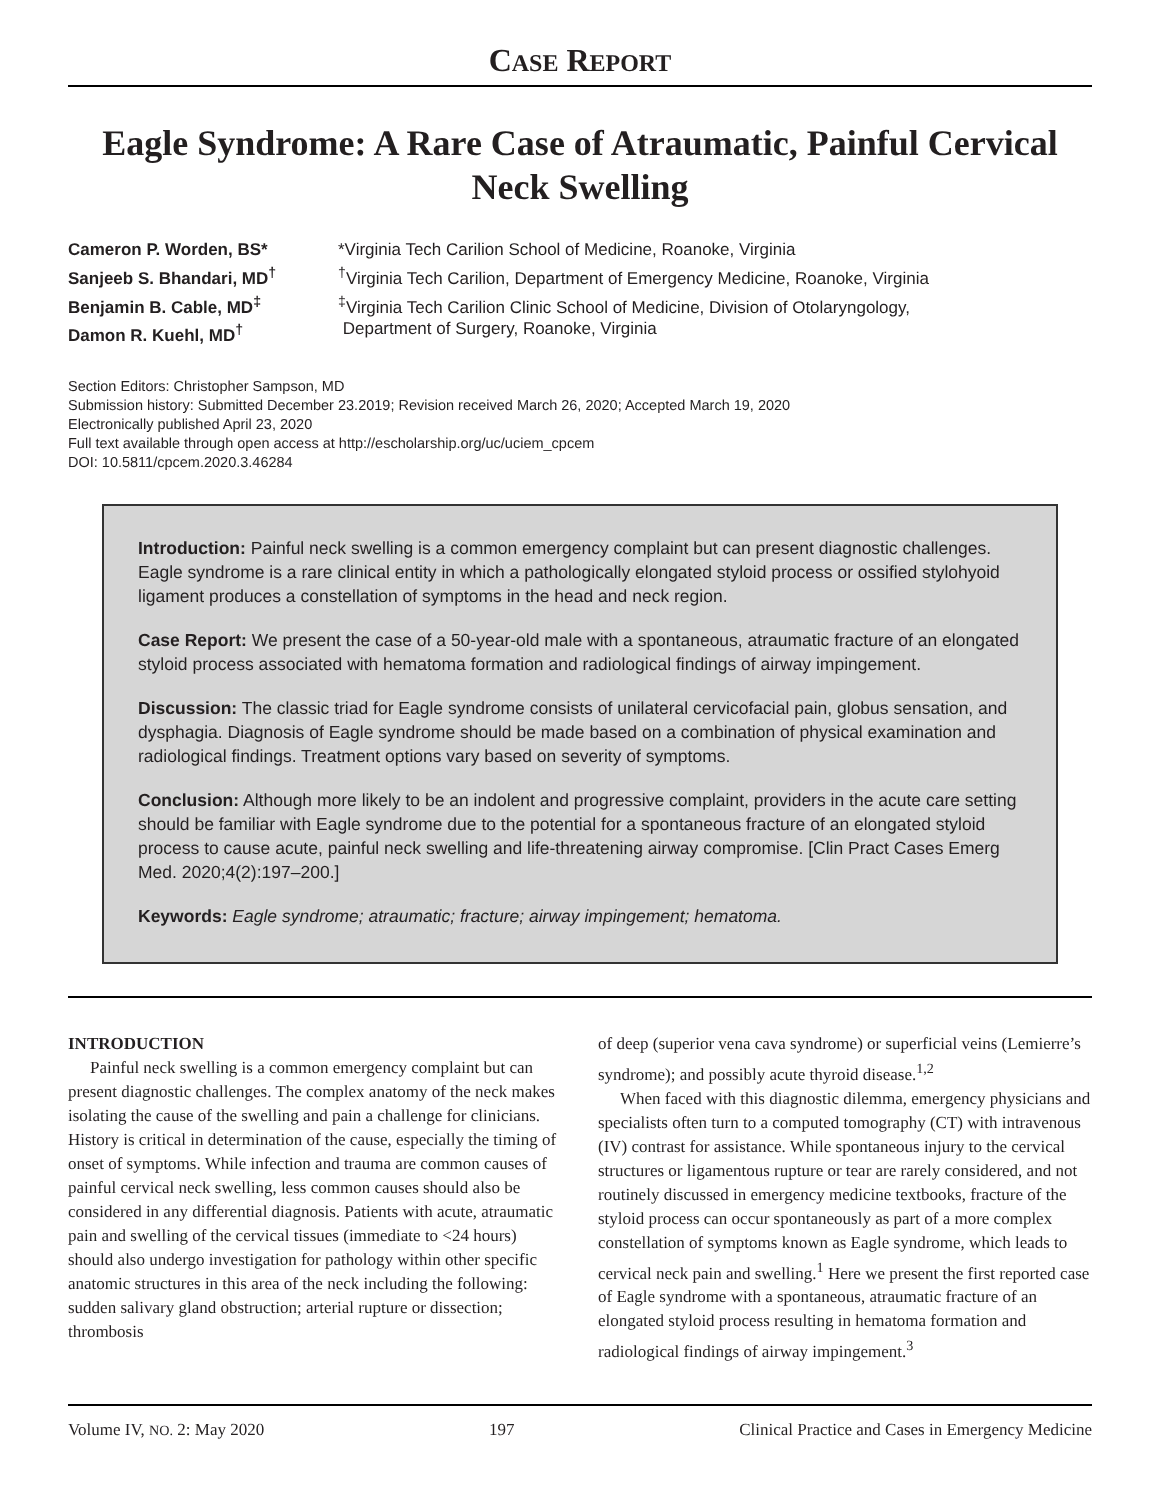CASE REPORT
Eagle Syndrome: A Rare Case of Atraumatic, Painful Cervical Neck Swelling
Cameron P. Worden, BS*
Sanjeeb S. Bhandari, MD<sup>†</sup>
Benjamin B. Cable, MD<sup>‡</sup>
Damon R. Kuehl, MD<sup>†</sup>
*Virginia Tech Carilion School of Medicine, Roanoke, Virginia
<sup>†</sup> Virginia Tech Carilion, Department of Emergency Medicine, Roanoke, Virginia
<sup>‡</sup> Virginia Tech Carilion Clinic School of Medicine, Division of Otolaryngology,
Department of Surgery, Roanoke, Virginia
Section Editors: Christopher Sampson, MD
Submission history: Submitted December 23.2019; Revision received March 26, 2020; Accepted March 19, 2020
Electronically published April 23, 2020
Full text available through open access at http://escholarship.org/uc/uciem_cpcem
DOI: 10.5811/cpcem.2020.3.46284
Introduction: Painful neck swelling is a common emergency complaint but can present diagnostic challenges. Eagle syndrome is a rare clinical entity in which a pathologically elongated styloid process or ossified stylohyoid ligament produces a constellation of symptoms in the head and neck region.
Case Report: We present the case of a 50-year-old male with a spontaneous, atraumatic fracture of an elongated styloid process associated with hematoma formation and radiological findings of airway impingement.
Discussion: The classic triad for Eagle syndrome consists of unilateral cervicofacial pain, globus sensation, and dysphagia. Diagnosis of Eagle syndrome should be made based on a combination of physical examination and radiological findings. Treatment options vary based on severity of symptoms.
Conclusion: Although more likely to be an indolent and progressive complaint, providers in the acute care setting should be familiar with Eagle syndrome due to the potential for a spontaneous fracture of an elongated styloid process to cause acute, painful neck swelling and life-threatening airway compromise. [Clin Pract Cases Emerg Med. 2020;4(2):197–200.]
Keywords: Eagle syndrome; atraumatic; fracture; airway impingement; hematoma.
INTRODUCTION
Painful neck swelling is a common emergency complaint but can present diagnostic challenges. The complex anatomy of the neck makes isolating the cause of the swelling and pain a challenge for clinicians. History is critical in determination of the cause, especially the timing of onset of symptoms. While infection and trauma are common causes of painful cervical neck swelling, less common causes should also be considered in any differential diagnosis. Patients with acute, atraumatic pain and swelling of the cervical tissues (immediate to <24 hours) should also undergo investigation for pathology within other specific anatomic structures in this area of the neck including the following: sudden salivary gland obstruction; arterial rupture or dissection; thrombosis
of deep (superior vena cava syndrome) or superficial veins (Lemierre’s syndrome); and possibly acute thyroid disease.<sup>1,2</sup>
When faced with this diagnostic dilemma, emergency physicians and specialists often turn to a computed tomography (CT) with intravenous (IV) contrast for assistance. While spontaneous injury to the cervical structures or ligamentous rupture or tear are rarely considered, and not routinely discussed in emergency medicine textbooks, fracture of the styloid process can occur spontaneously as part of a more complex constellation of symptoms known as Eagle syndrome, which leads to cervical neck pain and swelling.<sup>1</sup> Here we present the first reported case of Eagle syndrome with a spontaneous, atraumatic fracture of an elongated styloid process resulting in hematoma formation and radiological findings of airway impingement.<sup>3</sup>
Volume IV, NO. 2: May 2020 197 Clinical Practice and Cases in Emergency Medicine